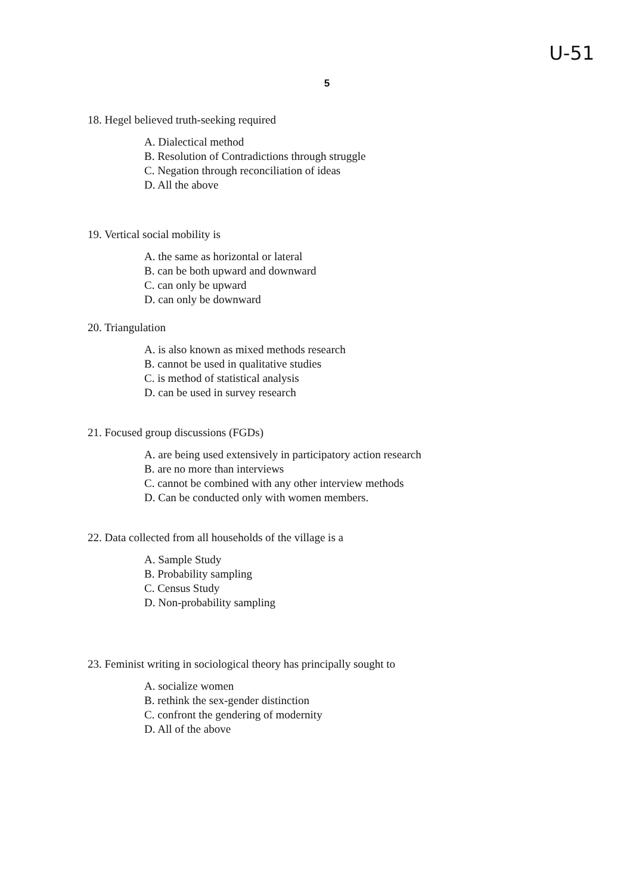U-51
5
18. Hegel believed truth-seeking required
A. Dialectical method
B. Resolution of Contradictions through struggle
C. Negation through reconciliation of ideas
D. All the above
19. Vertical social mobility is
A. the same as horizontal or lateral
B. can be both upward and downward
C. can only be upward
D. can only be downward
20. Triangulation
A. is also known as mixed methods research
B. cannot be used in qualitative studies
C. is method of statistical analysis
D. can be used in survey research
21. Focused group discussions (FGDs)
A. are being used extensively in participatory action research
B. are no more than interviews
C. cannot be combined with any other interview methods
D. Can be conducted only with women members.
22. Data collected from all households of the village is a
A. Sample Study
B. Probability sampling
C. Census Study
D. Non-probability sampling
23. Feminist writing in sociological theory has principally sought to
A. socialize women
B. rethink the sex-gender distinction
C. confront the gendering of modernity
D. All of the above